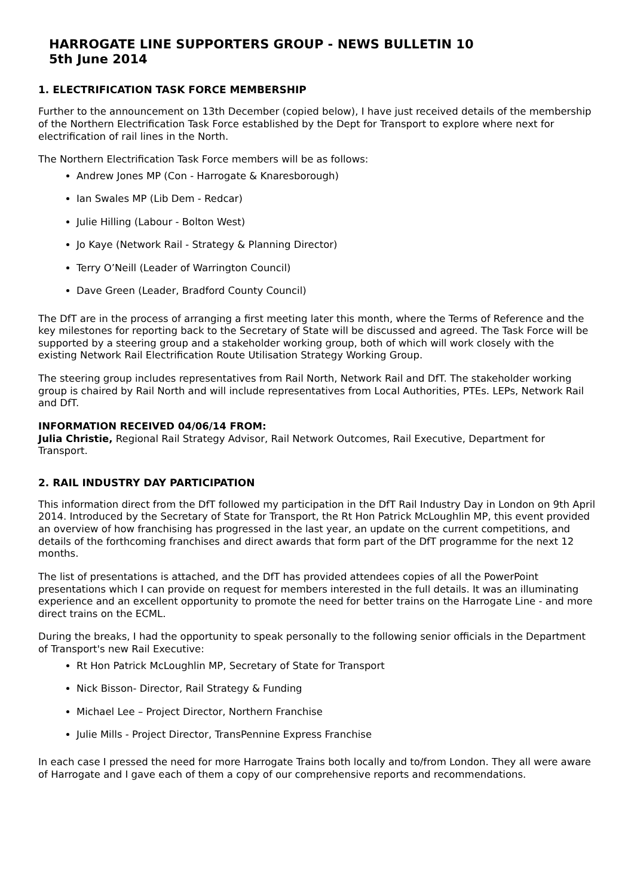HARROGATE LINE SUPPORTERS GROUP - NEWS BULLETIN 10
5th June 2014
1. ELECTRIFICATION TASK FORCE MEMBERSHIP
Further to the announcement on 13th December (copied below), I have just received details of the membership of the Northern Electrification Task Force established by the Dept for Transport to explore where next for electrification of rail lines in the North.
The Northern Electrification Task Force members will be as follows:
Andrew Jones MP (Con - Harrogate & Knaresborough)
Ian Swales MP (Lib Dem - Redcar)
Julie Hilling (Labour - Bolton West)
Jo Kaye (Network Rail - Strategy & Planning Director)
Terry O’Neill (Leader of Warrington Council)
Dave Green (Leader, Bradford County Council)
The DfT are in the process of arranging a first meeting later this month, where the Terms of Reference and the key milestones for reporting back to the Secretary of State will be discussed and agreed. The Task Force will be supported by a steering group and a stakeholder working group, both of which will work closely with the existing Network Rail Electrification Route Utilisation Strategy Working Group.
The steering group includes representatives from Rail North, Network Rail and DfT. The stakeholder working group is chaired by Rail North and will include representatives from Local Authorities, PTEs. LEPs, Network Rail and DfT.
INFORMATION RECEIVED 04/06/14 FROM:
Julia Christie, Regional Rail Strategy Advisor, Rail Network Outcomes, Rail Executive, Department for Transport.
2. RAIL INDUSTRY DAY PARTICIPATION
This information direct from the DfT followed my participation in the DfT Rail Industry Day in London on 9th April 2014. Introduced by the Secretary of State for Transport, the Rt Hon Patrick McLoughlin MP, this event provided an overview of how franchising has progressed in the last year, an update on the current competitions, and details of the forthcoming franchises and direct awards that form part of the DfT programme for the next 12 months.
The list of presentations is attached, and the DfT has provided attendees copies of all the PowerPoint presentations which I can provide on request for members interested in the full details. It was an illuminating experience and an excellent opportunity to promote the need for better trains on the Harrogate Line - and more direct trains on the ECML.
During the breaks, I had the opportunity to speak personally to the following senior officials in the Department of Transport's new Rail Executive:
Rt Hon Patrick McLoughlin MP, Secretary of State for Transport
Nick Bisson- Director, Rail Strategy & Funding
Michael Lee – Project Director, Northern Franchise
Julie Mills - Project Director, TransPennine Express Franchise
In each case I pressed the need for more Harrogate Trains both locally and to/from London. They all were aware of Harrogate and I gave each of them a copy of our comprehensive reports and recommendations.